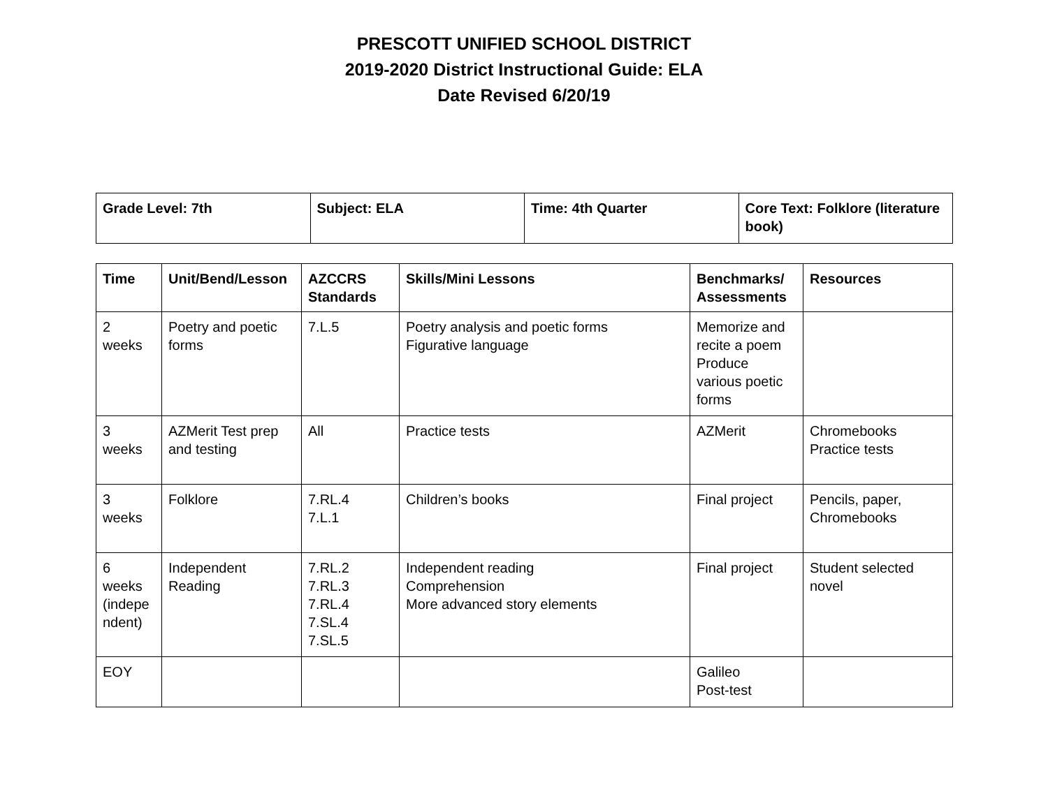PRESCOTT UNIFIED SCHOOL DISTRICT
2019-2020 District Instructional Guide: ELA
Date Revised 6/20/19
| Grade Level: 7th | Subject: ELA | Time: 4th Quarter | Core Text: Folklore (literature book) |
| Time | Unit/Bend/Lesson | AZCCRS Standards | Skills/Mini Lessons | Benchmarks/ Assessments | Resources |
| --- | --- | --- | --- | --- | --- |
| 2 weeks | Poetry and poetic forms | 7.L.5 | Poetry analysis and poetic forms Figurative language | Memorize and recite a poem Produce various poetic forms | |
| 3 weeks | AZMerit Test prep and testing | All | Practice tests | AZMerit | Chromebooks Practice tests |
| 3 weeks | Folklore | 7.RL.4 7.L.1 | Children’s books | Final project | Pencils, paper, Chromebooks |
| 6 weeks (indepe ndent) | Independent Reading | 7.RL.2 7.RL.3 7.RL.4 7.SL.4 7.SL.5 | Independent reading Comprehension More advanced story elements | Final project | Student selected novel |
| EOY | | | | Galileo Post-test | |